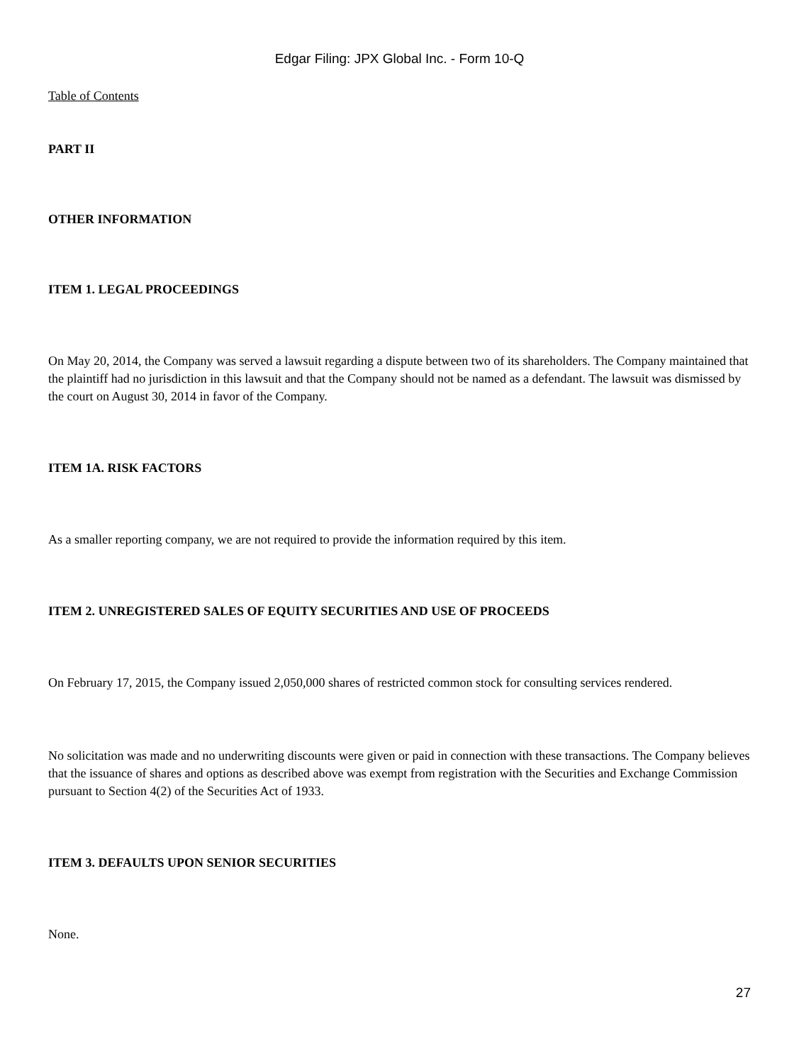Edgar Filing: JPX Global Inc. - Form 10-Q
Table of Contents
PART II
OTHER INFORMATION
ITEM 1. LEGAL PROCEEDINGS
On May 20, 2014, the Company was served a lawsuit regarding a dispute between two of its shareholders. The Company maintained that the plaintiff had no jurisdiction in this lawsuit and that the Company should not be named as a defendant. The lawsuit was dismissed by the court on August 30, 2014 in favor of the Company.
ITEM 1A. RISK FACTORS
As a smaller reporting company, we are not required to provide the information required by this item.
ITEM 2. UNREGISTERED SALES OF EQUITY SECURITIES AND USE OF PROCEEDS
On February 17, 2015, the Company issued 2,050,000 shares of restricted common stock for consulting services rendered.
No solicitation was made and no underwriting discounts were given or paid in connection with these transactions. The Company believes that the issuance of shares and options as described above was exempt from registration with the Securities and Exchange Commission pursuant to Section 4(2) of the Securities Act of 1933.
ITEM 3. DEFAULTS UPON SENIOR SECURITIES
None.
27